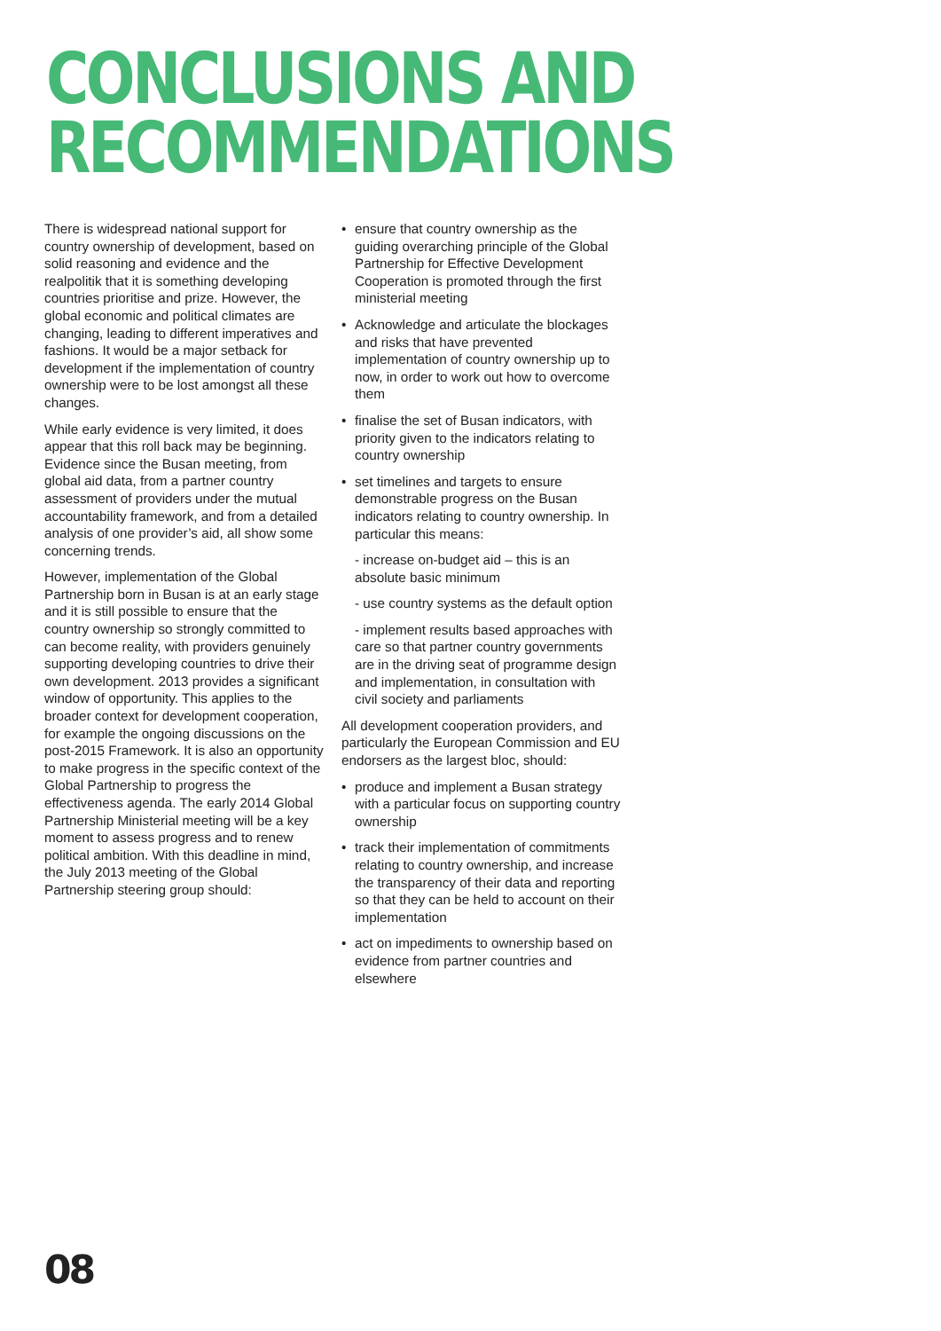CONCLUSIONS AND
RECOMMENDATIONS
There is widespread national support for country ownership of development, based on solid reasoning and evidence and the realpolitik that it is something developing countries prioritise and prize. However, the global economic and political climates are changing, leading to different imperatives and fashions. It would be a major setback for development if the implementation of country ownership were to be lost amongst all these changes.
While early evidence is very limited, it does appear that this roll back may be beginning. Evidence since the Busan meeting, from global aid data, from a partner country assessment of providers under the mutual accountability framework, and from a detailed analysis of one provider’s aid, all show some concerning trends.
However, implementation of the Global Partnership born in Busan is at an early stage and it is still possible to ensure that the country ownership so strongly committed to can become reality, with providers genuinely supporting developing countries to drive their own development. 2013 provides a significant window of opportunity. This applies to the broader context for development cooperation, for example the ongoing discussions on the post-2015 Framework. It is also an opportunity to make progress in the specific context of the Global Partnership to progress the effectiveness agenda. The early 2014 Global Partnership Ministerial meeting will be a key moment to assess progress and to renew political ambition. With this deadline in mind, the July 2013 meeting of the Global Partnership steering group should:
ensure that country ownership as the guiding overarching principle of the Global Partnership for Effective Development Cooperation is promoted through the first ministerial meeting
Acknowledge and articulate the blockages and risks that have prevented implementation of country ownership up to now, in order to work out how to overcome them
finalise the set of Busan indicators, with priority given to the indicators relating to country ownership
set timelines and targets to ensure demonstrable progress on the Busan indicators relating to country ownership. In particular this means:
- increase on-budget aid – this is an absolute basic minimum
- use country systems as the default option
- implement results based approaches with care so that partner country governments are in the driving seat of programme design and implementation, in consultation with civil society and parliaments
All development cooperation providers, and particularly the European Commission and EU endorsers as the largest bloc, should:
produce and implement a Busan strategy with a particular focus on supporting country ownership
track their implementation of commitments relating to country ownership, and increase the transparency of their data and reporting so that they can be held to account on their implementation
act on impediments to ownership based on evidence from partner countries and elsewhere
08